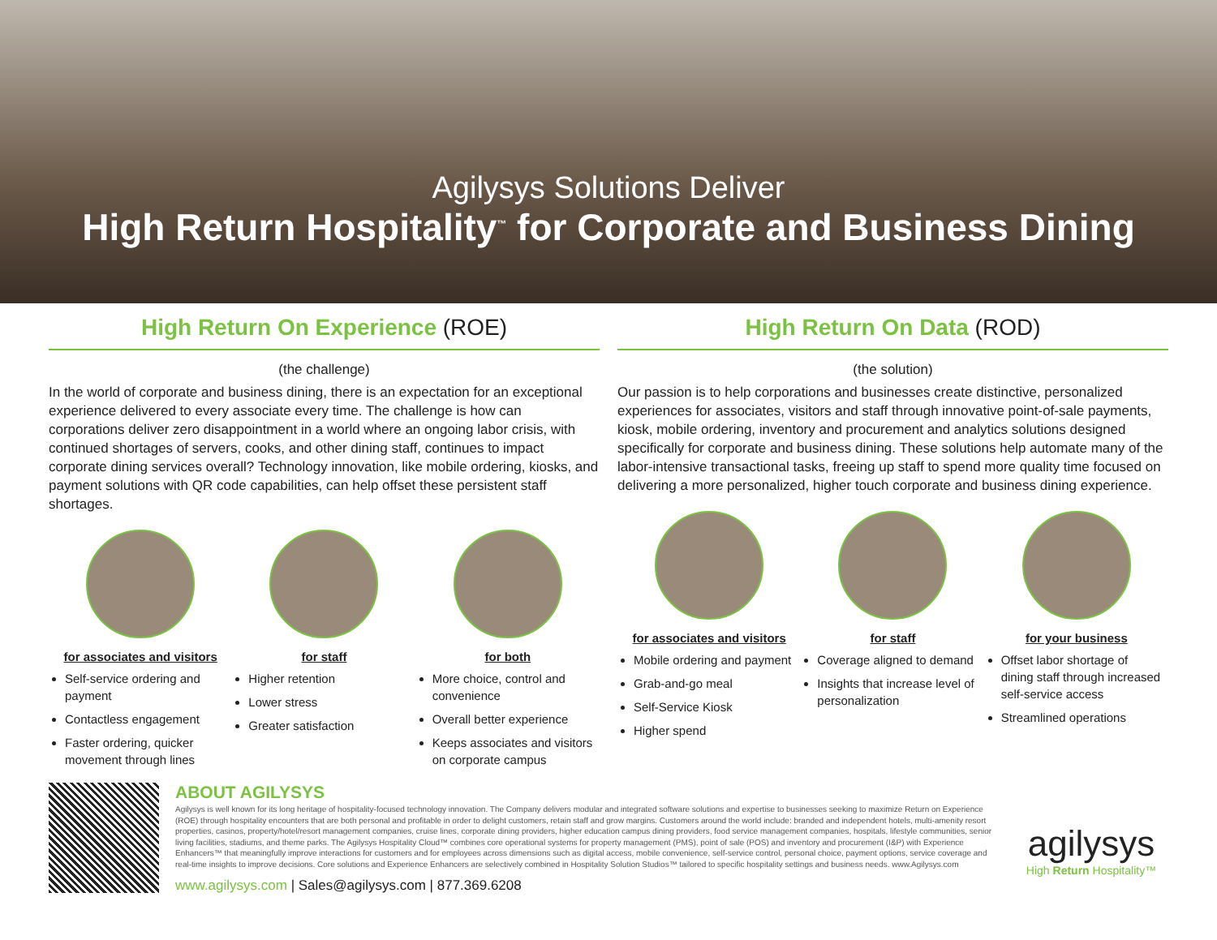Agilysys Solutions Deliver
High Return Hospitality<sup>™</sup> for Corporate and Business Dining
High Return On Experience (ROE)
(the challenge)
In the world of corporate and business dining, there is an expectation for an exceptional experience delivered to every associate every time. The challenge is how can corporations deliver zero disappointment in a world where an ongoing labor crisis, with continued shortages of servers, cooks, and other dining staff, continues to impact corporate dining services overall? Technology innovation, like mobile ordering, kiosks, and payment solutions with QR code capabilities, can help offset these persistent staff shortages.
for associates and visitors
Self-service ordering and payment
Contactless engagement
Faster ordering, quicker movement through lines
for staff
Higher retention
Lower stress
Greater satisfaction
for both
More choice, control and convenience
Overall better experience
Keeps associates and visitors on corporate campus
High Return On Data (ROD)
(the solution)
Our passion is to help corporations and businesses create distinctive, personalized experiences for associates, visitors and staff through innovative point-of-sale payments, kiosk, mobile ordering, inventory and procurement and analytics solutions designed specifically for corporate and business dining. These solutions help automate many of the labor-intensive transactional tasks, freeing up staff to spend more quality time focused on delivering a more personalized, higher touch corporate and business dining experience.
for associates and visitors
Mobile ordering and payment
Grab-and-go meal
Self-Service Kiosk
Higher spend
for staff
Coverage aligned to demand
Insights that increase level of personalization
for your business
Offset labor shortage of dining staff through increased self-service access
Streamlined operations
ABOUT AGILYSYS
Agilysys is well known for its long heritage of hospitality-focused technology innovation. The Company delivers modular and integrated software solutions and expertise to businesses seeking to maximize Return on Experience (ROE) through hospitality encounters that are both personal and profitable in order to delight customers, retain staff and grow margins. Customers around the world include: branded and independent hotels, multi-amenity resort properties, casinos, property/hotel/resort management companies, cruise lines, corporate dining providers, higher education campus dining providers, food service management companies, hospitals, lifestyle communities, senior living facilities, stadiums, and theme parks. The Agilysys Hospitality Cloud™ combines core operational systems for property management (PMS), point of sale (POS) and inventory and procurement (I&P) with Experience Enhancers™ that meaningfully improve interactions for customers and for employees across dimensions such as digital access, mobile convenience, self-service control, personal choice, payment options, service coverage and real-time insights to improve decisions. Core solutions and Experience Enhancers are selectively combined in Hospitality Solution Studios™ tailored to specific hospitality settings and business needs. www.Agilysys.com
www.agilysys.com | Sales@agilysys.com | 877.369.6208
agilysys
High Return Hospitality™